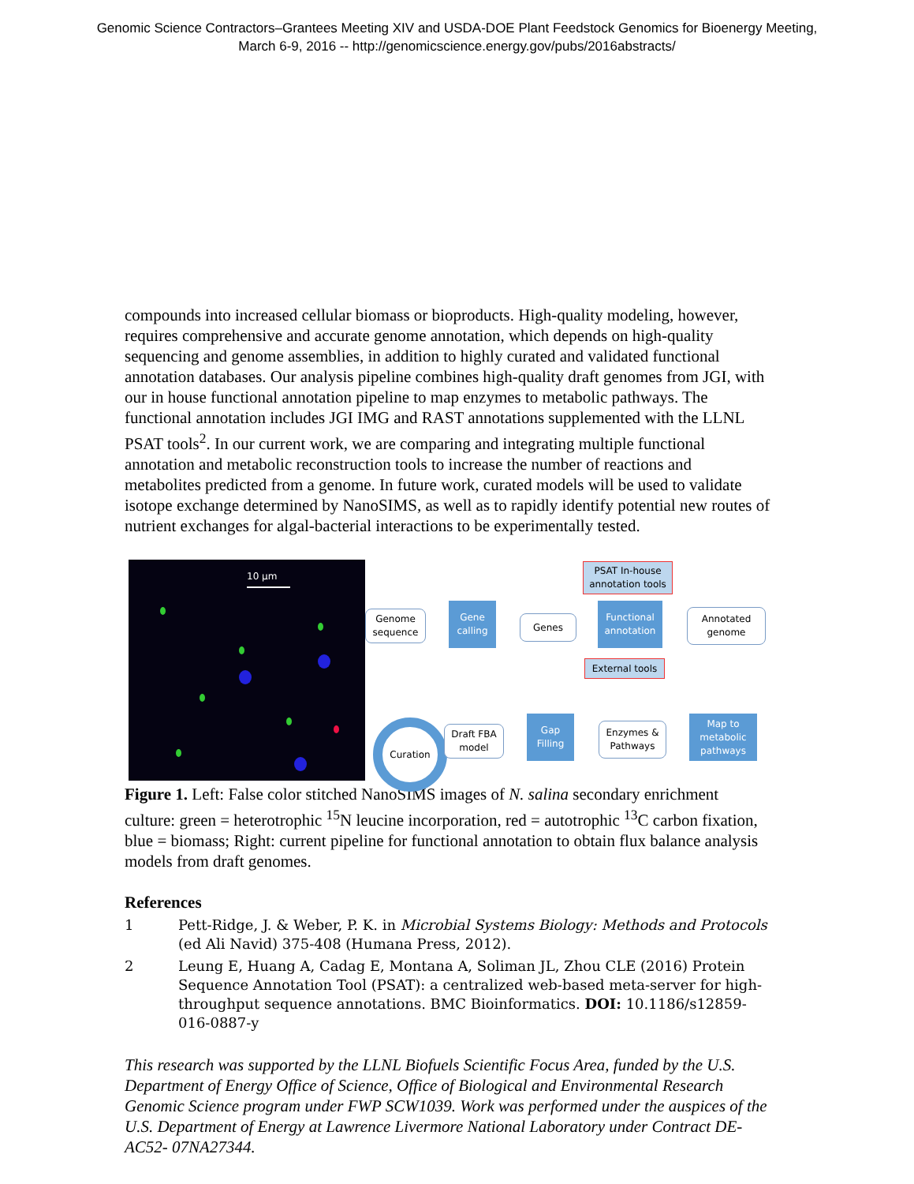Genomic Science Contractors–Grantees Meeting XIV and USDA-DOE Plant Feedstock Genomics for Bioenergy Meeting,
March 6-9, 2016 -- http://genomicscience.energy.gov/pubs/2016abstracts/
compounds into increased cellular biomass or bioproducts. High-quality modeling, however, requires comprehensive and accurate genome annotation, which depends on high-quality sequencing and genome assemblies, in addition to highly curated and validated functional annotation databases. Our analysis pipeline combines high-quality draft genomes from JGI, with our in house functional annotation pipeline to map enzymes to metabolic pathways. The functional annotation includes JGI IMG and RAST annotations supplemented with the LLNL PSAT tools<sup>2</sup>. In our current work, we are comparing and integrating multiple functional annotation and metabolic reconstruction tools to increase the number of reactions and metabolites predicted from a genome. In future work, curated models will be used to validate isotope exchange determined by NanoSIMS, as well as to rapidly identify potential new routes of nutrient exchanges for algal-bacterial interactions to be experimentally tested.
10 μm
PSAT In-house annotation tools
Genome sequence
Gene calling
Genes
Functional annotation
Annotated genome
External tools
Curation
Draft FBA model
Gap Filling
Enzymes & Pathways
Map to metabolic pathways
Figure 1. Left: False color stitched NanoSIMS images of N. salina secondary enrichment culture: green = heterotrophic <sup>15</sup>N leucine incorporation, red = autotrophic <sup>13</sup>C carbon fixation, blue = biomass; Right: current pipeline for functional annotation to obtain flux balance analysis models from draft genomes.
References
1 Pett-Ridge, J. & Weber, P. K. in Microbial Systems Biology: Methods and Protocols (ed Ali Navid) 375-408 (Humana Press, 2012).
2 Leung E, Huang A, Cadag E, Montana A, Soliman JL, Zhou CLE (2016) Protein Sequence Annotation Tool (PSAT): a centralized web-based meta-server for high-throughput sequence annotations. BMC Bioinformatics. DOI: 10.1186/s12859-016-0887-y
This research was supported by the LLNL Biofuels Scientific Focus Area, funded by the U.S. Department of Energy Office of Science, Office of Biological and Environmental Research Genomic Science program under FWP SCW1039. Work was performed under the auspices of the U.S. Department of Energy at Lawrence Livermore National Laboratory under Contract DE-AC52- 07NA27344.